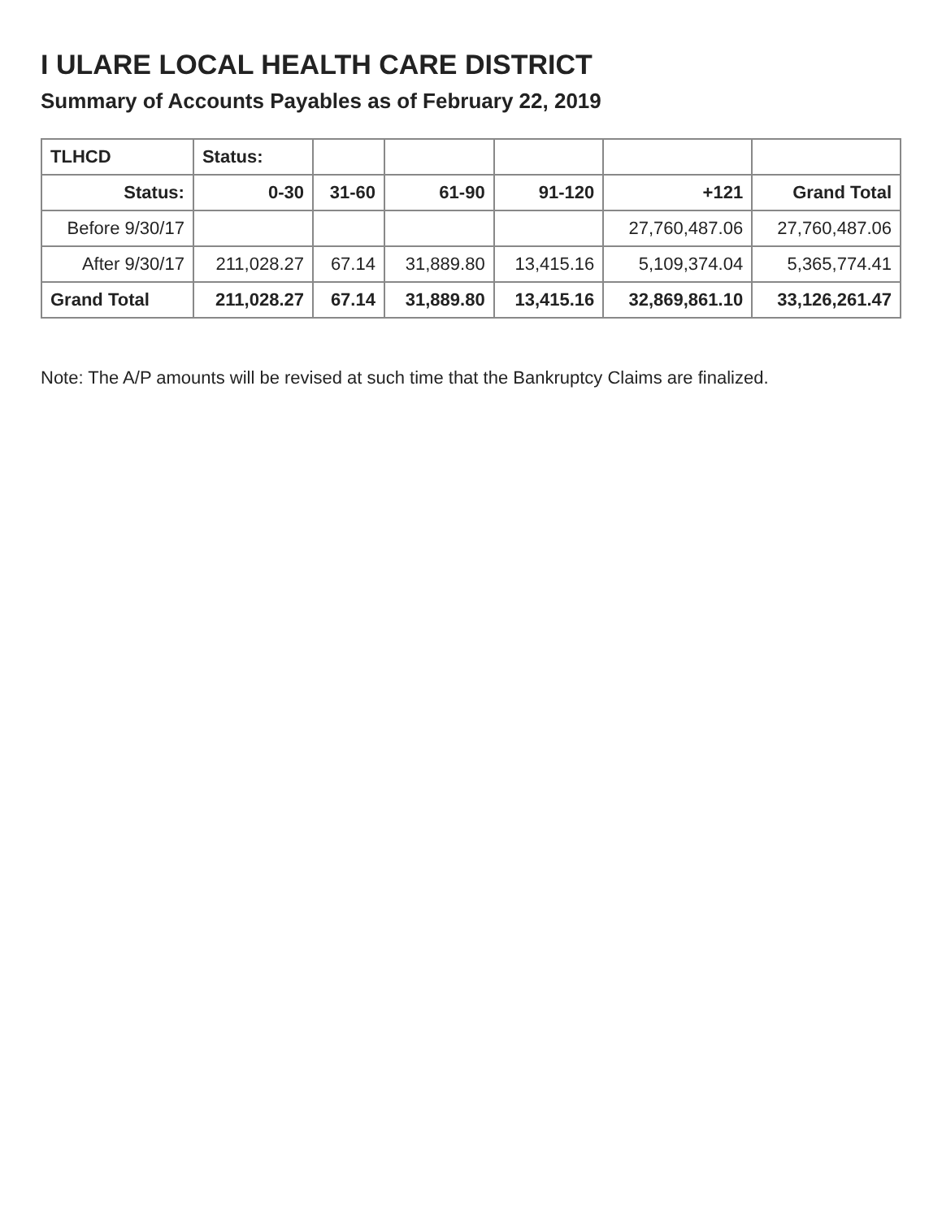I ULARE LOCAL HEALTH CARE DISTRICT
Summary of Accounts Payables as of February 22, 2019
| TLHCD | Status: | | | | | |
| --- | --- | --- | --- | --- | --- | --- |
| Status: | 0-30 | 31-60 | 61-90 | 91-120 | +121 | Grand Total |
| Before 9/30/17 | | | | | 27,760,487.06 | 27,760,487.06 |
| After 9/30/17 | 211,028.27 | 67.14 | 31,889.80 | 13,415.16 | 5,109,374.04 | 5,365,774.41 |
| Grand Total | 211,028.27 | 67.14 | 31,889.80 | 13,415.16 | 32,869,861.10 | 33,126,261.47 |
Note: The A/P amounts will be revised at such time that the Bankruptcy Claims are finalized.